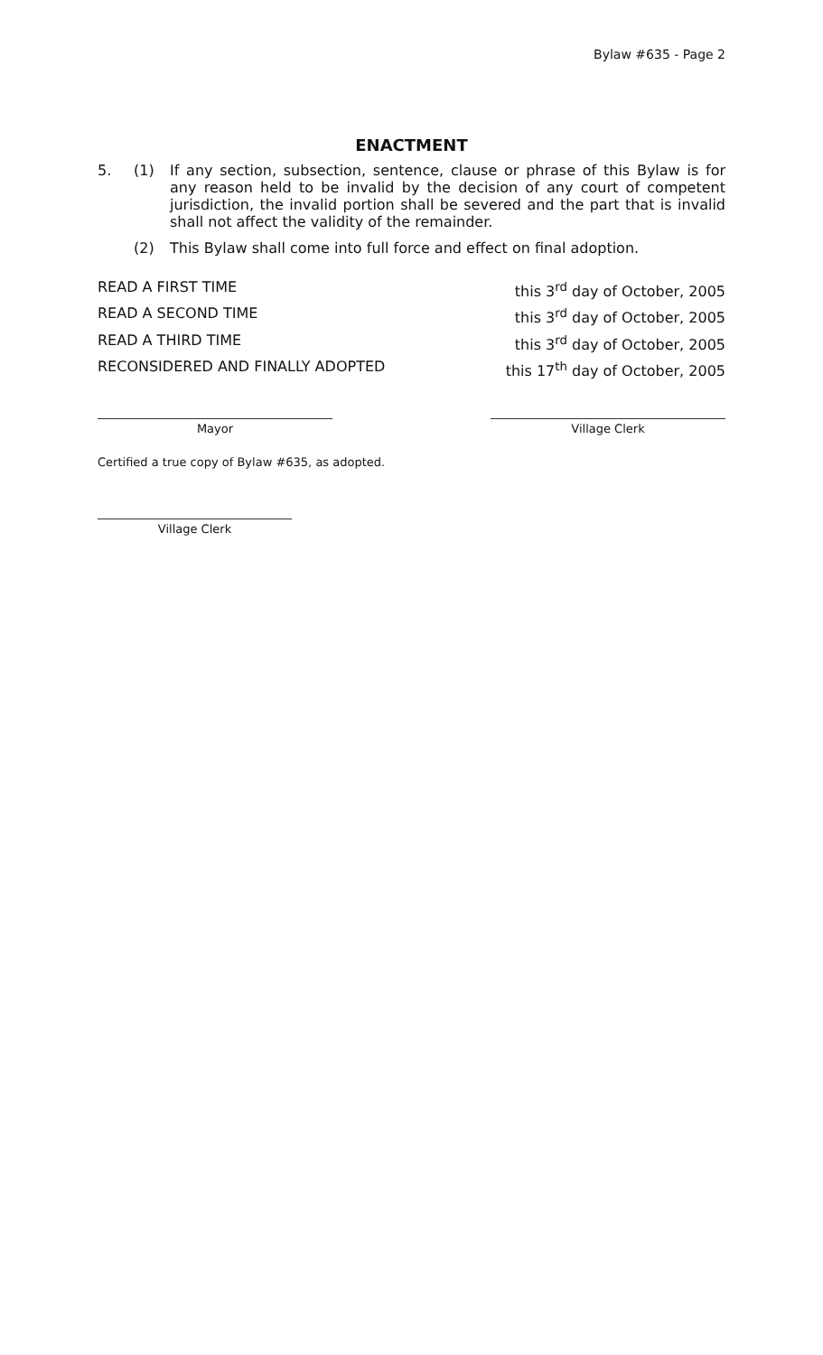Bylaw #635 - Page 2
ENACTMENT
5. (1) If any section, subsection, sentence, clause or phrase of this Bylaw is for any reason held to be invalid by the decision of any court of competent jurisdiction, the invalid portion shall be severed and the part that is invalid shall not affect the validity of the remainder.
(2) This Bylaw shall come into full force and effect on final adoption.
READ A FIRST TIME this 3<sup>rd</sup> day of October, 2005
READ A SECOND TIME this 3<sup>rd</sup> day of October, 2005
READ A THIRD TIME this 3<sup>rd</sup> day of October, 2005
RECONSIDERED AND FINALLY ADOPTED this 17<sup>th</sup> day of October, 2005
Mayor Village Clerk
Certified a true copy of Bylaw #635, as adopted.
Village Clerk